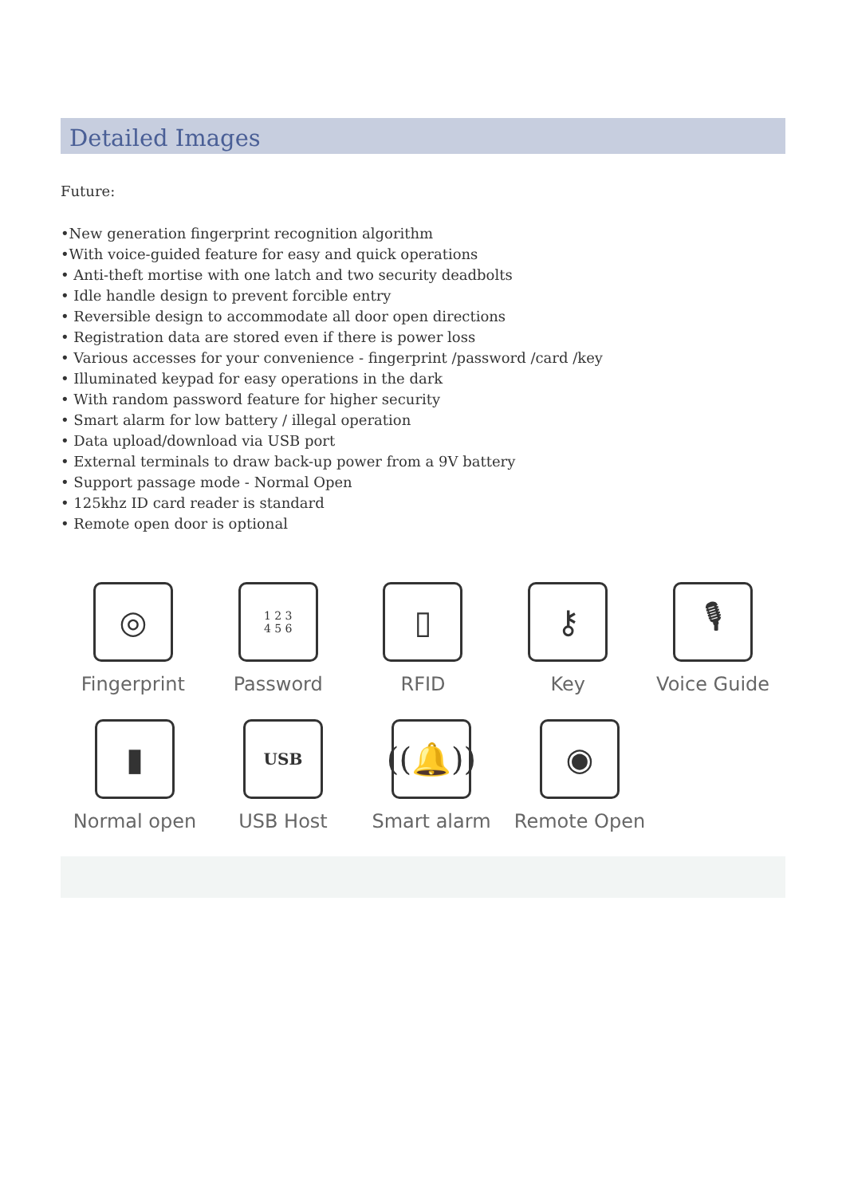Detailed Images
Future:
•New generation fingerprint recognition algorithm
•With voice-guided feature for easy and quick operations
• Anti-theft mortise with one latch and two security deadbolts
• Idle handle design to prevent forcible entry
• Reversible design to accommodate all door open directions
• Registration data are stored even if there is power loss
• Various accesses for your convenience - fingerprint /password /card /key
• Illuminated keypad for easy operations in the dark
• With random password feature for higher security
• Smart alarm for low battery / illegal operation
• Data upload/download via USB port
• External terminals to draw back-up power from a 9V battery
• Support passage mode - Normal Open
• 125khz ID card reader is standard
• Remote open door is optional
◎
Fingerprint
1 2 3
4 5 6
Password
▯
RFID
⚷
Key
🎙
Voice Guide
▮
Normal open
USB
USB Host
((🔔))
Smart alarm
◉
Remote Open